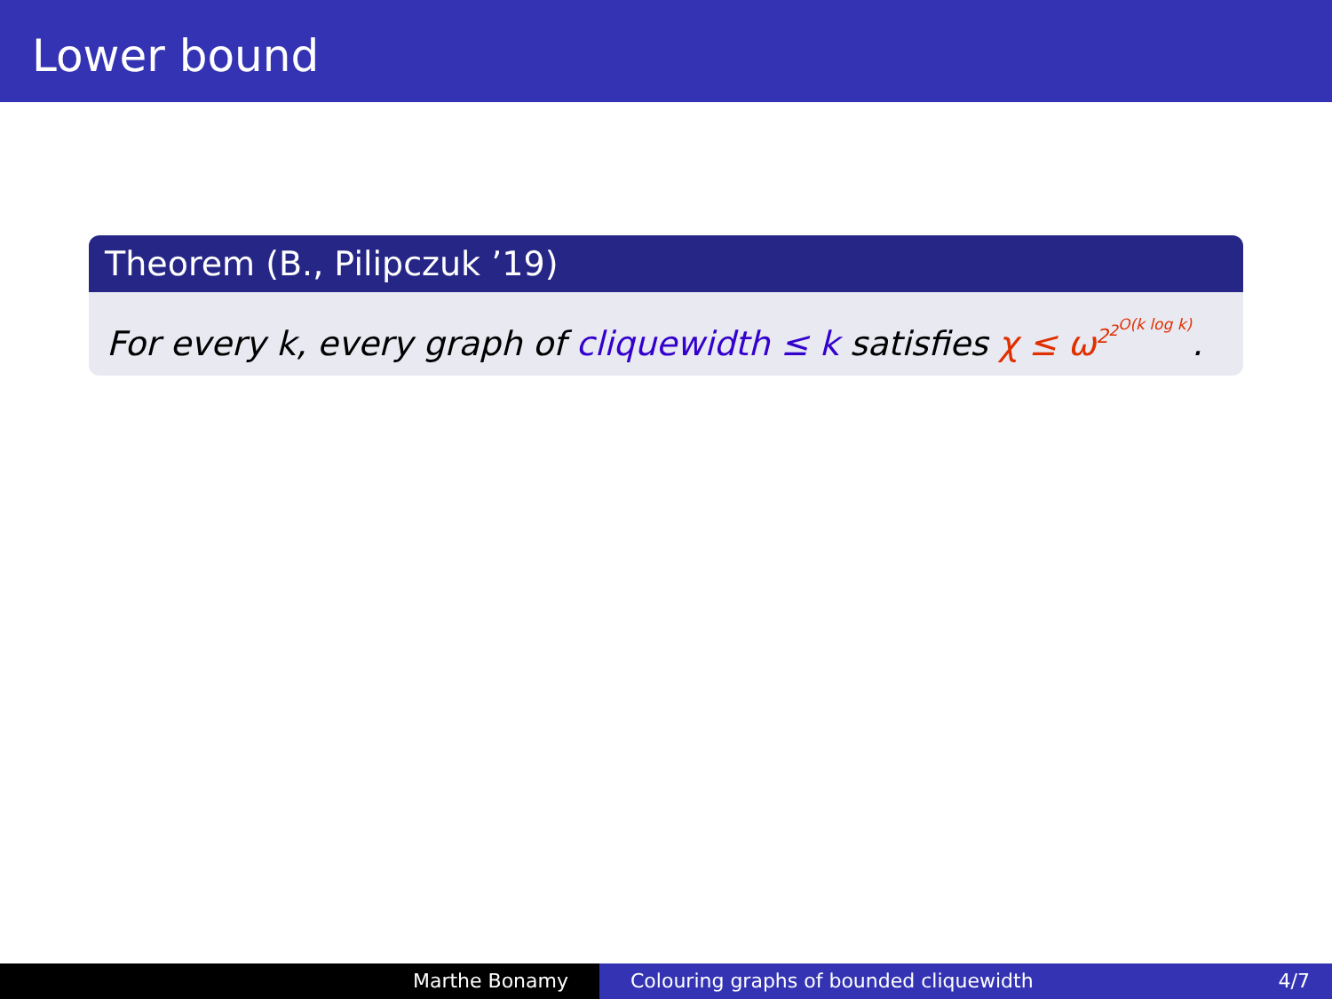Lower bound
Theorem (B., Pilipczuk ’19)
For every k, every graph of cliquewidth ≤ k satisfies χ ≤ ω<sup>2<sup>2<sup>O(k log k)</sup></sup></sup>.
Marthe Bonamy Colouring graphs of bounded cliquewidth 4/7